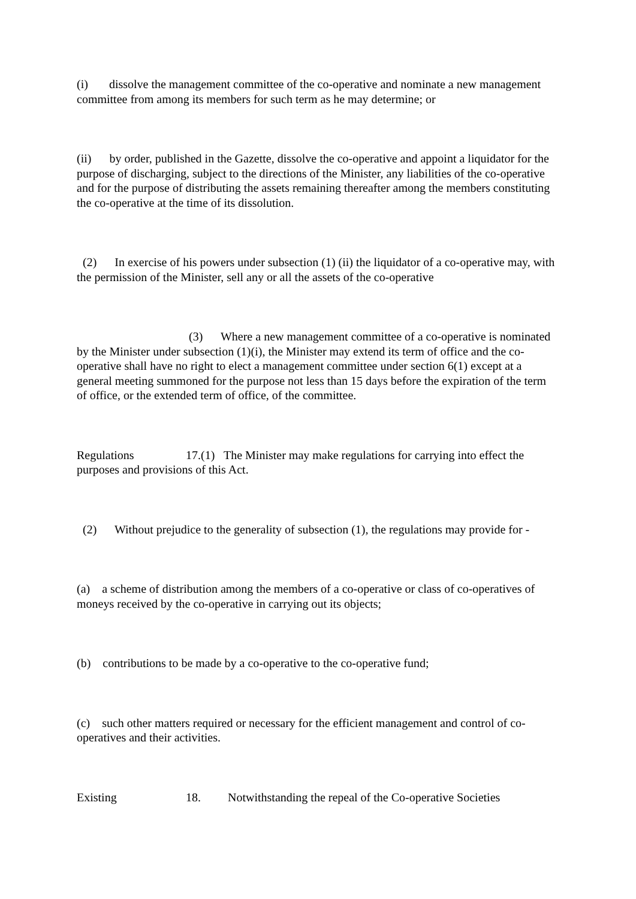(i) dissolve the management committee of the co-operative and nominate a new management committee from among its members for such term as he may determine; or
(ii) by order, published in the Gazette, dissolve the co-operative and appoint a liquidator for the purpose of discharging, subject to the directions of the Minister, any liabilities of the co-operative and for the purpose of distributing the assets remaining thereafter among the members constituting the co-operative at the time of its dissolution.
(2) In exercise of his powers under subsection (1) (ii) the liquidator of a co-operative may, with the permission of the Minister, sell any or all the assets of the co-operative
(3) Where a new management committee of a co-operative is nominated by the Minister under subsection (1)(i), the Minister may extend its term of office and the co-operative shall have no right to elect a management committee under section 6(1) except at a general meeting summoned for the purpose not less than 15 days before the expiration of the term of office, or the extended term of office, of the committee.
Regulations 17.(1) The Minister may make regulations for carrying into effect the purposes and provisions of this Act.
(2) Without prejudice to the generality of subsection (1), the regulations may provide for -
(a) a scheme of distribution among the members of a co-operative or class of co-operatives of moneys received by the co-operative in carrying out its objects;
(b) contributions to be made by a co-operative to the co-operative fund;
(c) such other matters required or necessary for the efficient management and control of co-operatives and their activities.
Existing 18. Notwithstanding the repeal of the Co-operative Societies